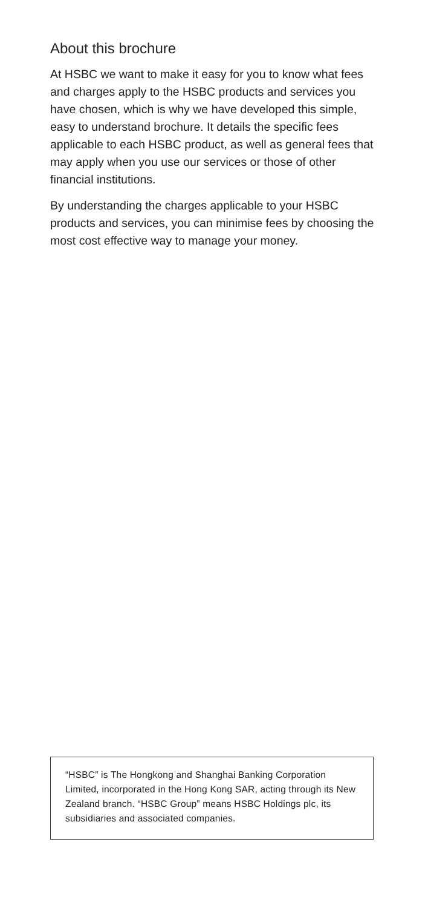About this brochure
At HSBC we want to make it easy for you to know what fees and charges apply to the HSBC products and services you have chosen, which is why we have developed this simple, easy to understand brochure. It details the specific fees applicable to each HSBC product, as well as general fees that may apply when you use our services or those of other financial institutions.
By understanding the charges applicable to your HSBC products and services, you can minimise fees by choosing the most cost effective way to manage your money.
“HSBC” is The Hongkong and Shanghai Banking Corporation Limited, incorporated in the Hong Kong SAR, acting through its New Zealand branch. “HSBC Group” means HSBC Holdings plc, its subsidiaries and associated companies.